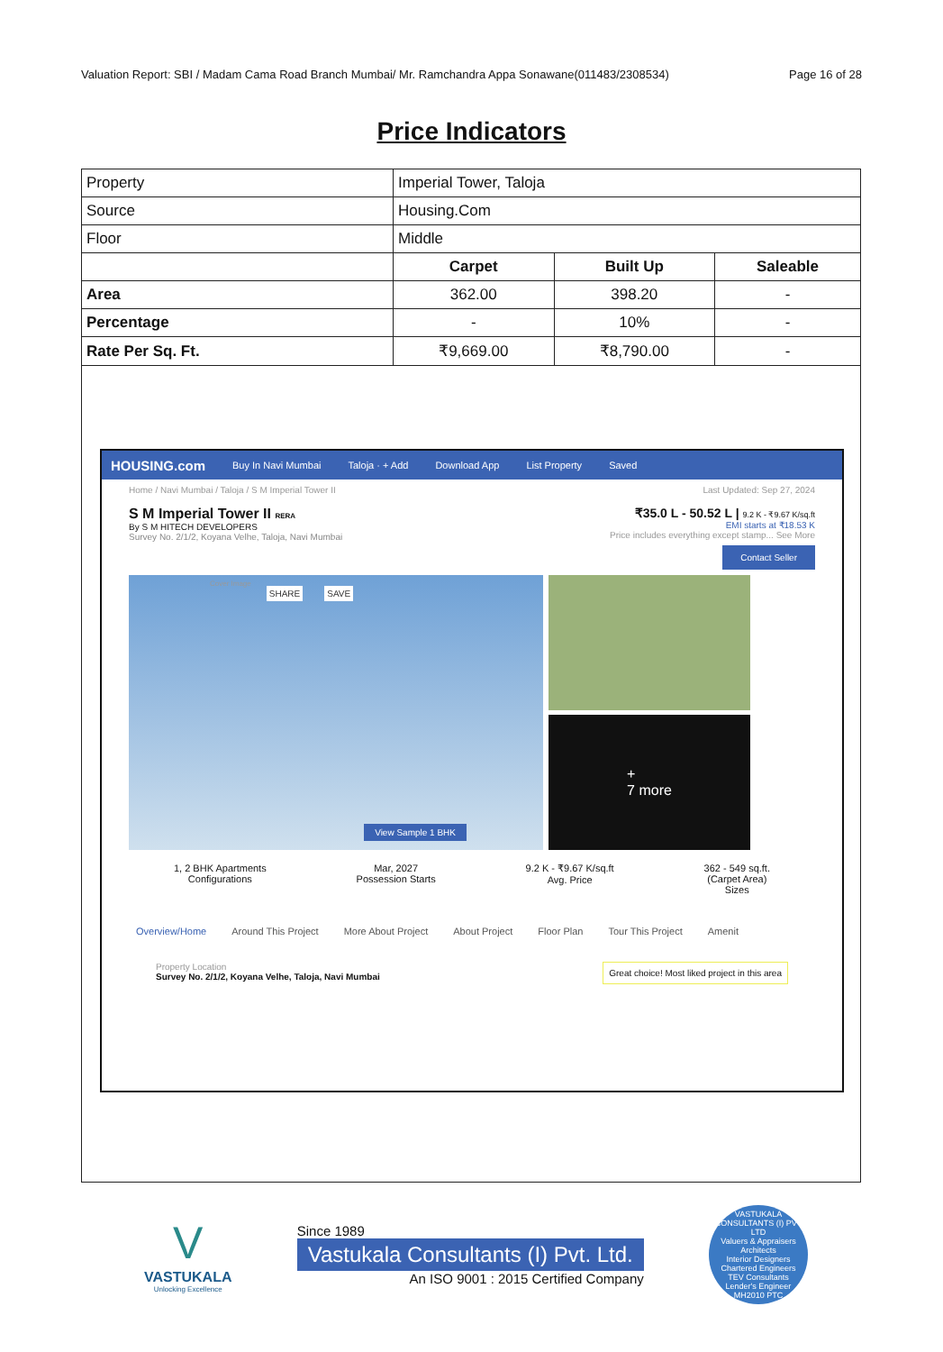Valuation Report: SBI / Madam Cama Road Branch Mumbai/ Mr. Ramchandra Appa Sonawane(011483/2308534) Page 16 of 28
Price Indicators
| Property | Imperial Tower, Taloja | | |
| Source | Housing.Com | | |
| Floor | Middle | | |
| | Carpet | Built Up | Saleable |
| Area | 362.00 | 398.20 | - |
| Percentage | - | 10% | - |
| Rate Per Sq. Ft. | ₹9,669.00 | ₹8,790.00 | - |
HOUSING.com Buy In Navi Mumbai Taloja · + Add Download App List Property Saved
Home / Navi Mumbai / Taloja / S M Imperial Tower II Last Updated: Sep 27, 2024
S M Imperial Tower II RERA
By S M HITECH DEVELOPERS
Survey No. 2/1/2, Koyana Velhe, Taloja, Navi Mumbai
₹35.0 L - 50.52 L | 9.2 K - ₹9.67 K/sq.ft
EMI starts at ₹18.53 K
Price includes everything except stamp... See More
Contact Seller
Cover Image SHARE SAVE View Sample 1 BHK
+
7 more
1, 2 BHK Apartments
Configurations
Mar, 2027
Possession Starts
9.2 K - ₹9.67 K/sq.ft
Avg. Price
362 - 549 sq.ft.
(Carpet Area)
Sizes
Overview/Home Around This Project More About Project About Project Floor Plan Tour This Project Amenit
Property Location
Survey No. 2/1/2, Koyana Velhe, Taloja, Navi Mumbai
Great choice! Most liked project in this area
V
VASTUKALA
Unlocking Excellence
Since 1989
Vastukala Consultants (I) Pvt. Ltd.
An ISO 9001 : 2015 Certified Company
VASTUKALA CONSULTANTS (I) PVT LTD
Valuers & Appraisers
Architects
Interior Designers
Chartered Engineers
TEV Consultants
Lender's Engineer
MH2010 PTC